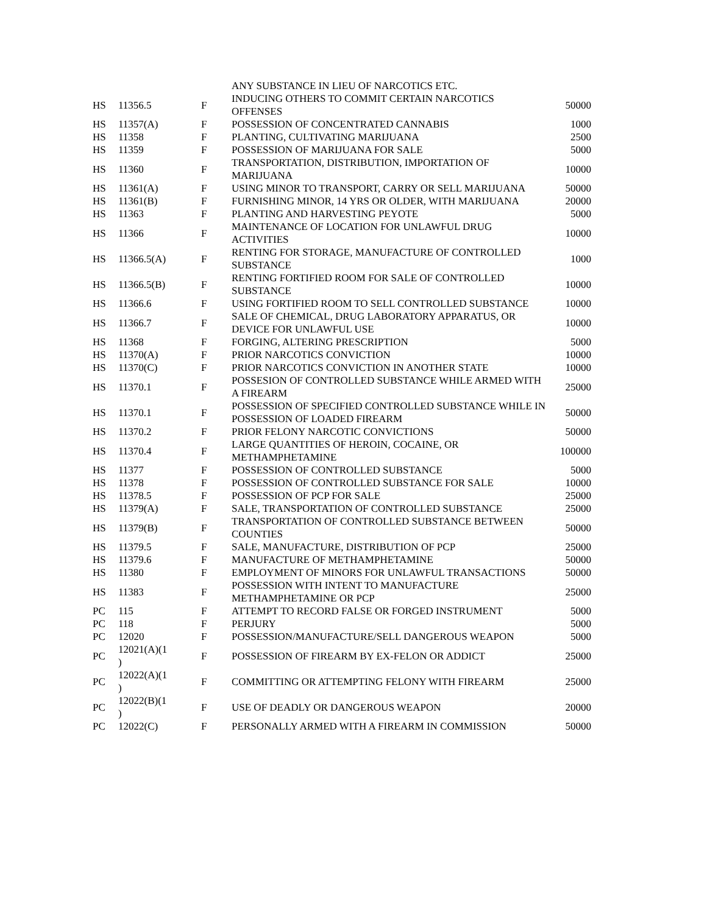| | | | ANY SUBSTANCE IN LIEU OF NARCOTICS ETC. | |
| HS | 11356.5 | F | INDUCING OTHERS TO COMMIT CERTAIN NARCOTICS OFFENSES | 50000 |
| HS | 11357(A) | F | POSSESSION OF CONCENTRATED CANNABIS | 1000 |
| HS | 11358 | F | PLANTING, CULTIVATING MARIJUANA | 2500 |
| HS | 11359 | F | POSSESSION OF MARIJUANA FOR SALE | 5000 |
| HS | 11360 | F | TRANSPORTATION, DISTRIBUTION, IMPORTATION OF MARIJUANA | 10000 |
| HS | 11361(A) | F | USING MINOR TO TRANSPORT, CARRY OR SELL MARIJUANA | 50000 |
| HS | 11361(B) | F | FURNISHING MINOR, 14 YRS OR OLDER, WITH MARIJUANA | 20000 |
| HS | 11363 | F | PLANTING AND HARVESTING PEYOTE | 5000 |
| HS | 11366 | F | MAINTENANCE OF LOCATION FOR UNLAWFUL DRUG ACTIVITIES | 10000 |
| HS | 11366.5(A) | F | RENTING FOR STORAGE, MANUFACTURE OF CONTROLLED SUBSTANCE | 1000 |
| HS | 11366.5(B) | F | RENTING FORTIFIED ROOM FOR SALE OF CONTROLLED SUBSTANCE | 10000 |
| HS | 11366.6 | F | USING FORTIFIED ROOM TO SELL CONTROLLED SUBSTANCE | 10000 |
| HS | 11366.7 | F | SALE OF CHEMICAL, DRUG LABORATORY APPARATUS, OR DEVICE FOR UNLAWFUL USE | 10000 |
| HS | 11368 | F | FORGING, ALTERING PRESCRIPTION | 5000 |
| HS | 11370(A) | F | PRIOR NARCOTICS CONVICTION | 10000 |
| HS | 11370(C) | F | PRIOR NARCOTICS CONVICTION IN ANOTHER STATE | 10000 |
| HS | 11370.1 | F | POSSESION OF CONTROLLED SUBSTANCE WHILE ARMED WITH A FIREARM | 25000 |
| HS | 11370.1 | F | POSSESSION OF SPECIFIED CONTROLLED SUBSTANCE WHILE IN POSSESSION OF LOADED FIREARM | 50000 |
| HS | 11370.2 | F | PRIOR FELONY NARCOTIC CONVICTIONS | 50000 |
| HS | 11370.4 | F | LARGE QUANTITIES OF HEROIN, COCAINE, OR METHAMPHETAMINE | 100000 |
| HS | 11377 | F | POSSESSION OF CONTROLLED SUBSTANCE | 5000 |
| HS | 11378 | F | POSSESSION OF CONTROLLED SUBSTANCE FOR SALE | 10000 |
| HS | 11378.5 | F | POSSESSION OF PCP FOR SALE | 25000 |
| HS | 11379(A) | F | SALE, TRANSPORTATION OF CONTROLLED SUBSTANCE | 25000 |
| HS | 11379(B) | F | TRANSPORTATION OF CONTROLLED SUBSTANCE BETWEEN COUNTIES | 50000 |
| HS | 11379.5 | F | SALE, MANUFACTURE, DISTRIBUTION OF PCP | 25000 |
| HS | 11379.6 | F | MANUFACTURE OF METHAMPHETAMINE | 50000 |
| HS | 11380 | F | EMPLOYMENT OF MINORS FOR UNLAWFUL TRANSACTIONS | 50000 |
| HS | 11383 | F | POSSESSION WITH INTENT TO MANUFACTURE METHAMPHETAMINE OR PCP | 25000 |
| PC | 115 | F | ATTEMPT TO RECORD FALSE OR FORGED INSTRUMENT | 5000 |
| PC | 118 | F | PERJURY | 5000 |
| PC | 12020 | F | POSSESSION/MANUFACTURE/SELL DANGEROUS WEAPON | 5000 |
| PC | 12021(A)(1 ) | F | POSSESSION OF FIREARM BY EX-FELON OR ADDICT | 25000 |
| PC | 12022(A)(1 ) | F | COMMITTING OR ATTEMPTING FELONY WITH FIREARM | 25000 |
| PC | 12022(B)(1 ) | F | USE OF DEADLY OR DANGEROUS WEAPON | 20000 |
| PC | 12022(C) | F | PERSONALLY ARMED WITH A FIREARM IN COMMISSION | 50000 |